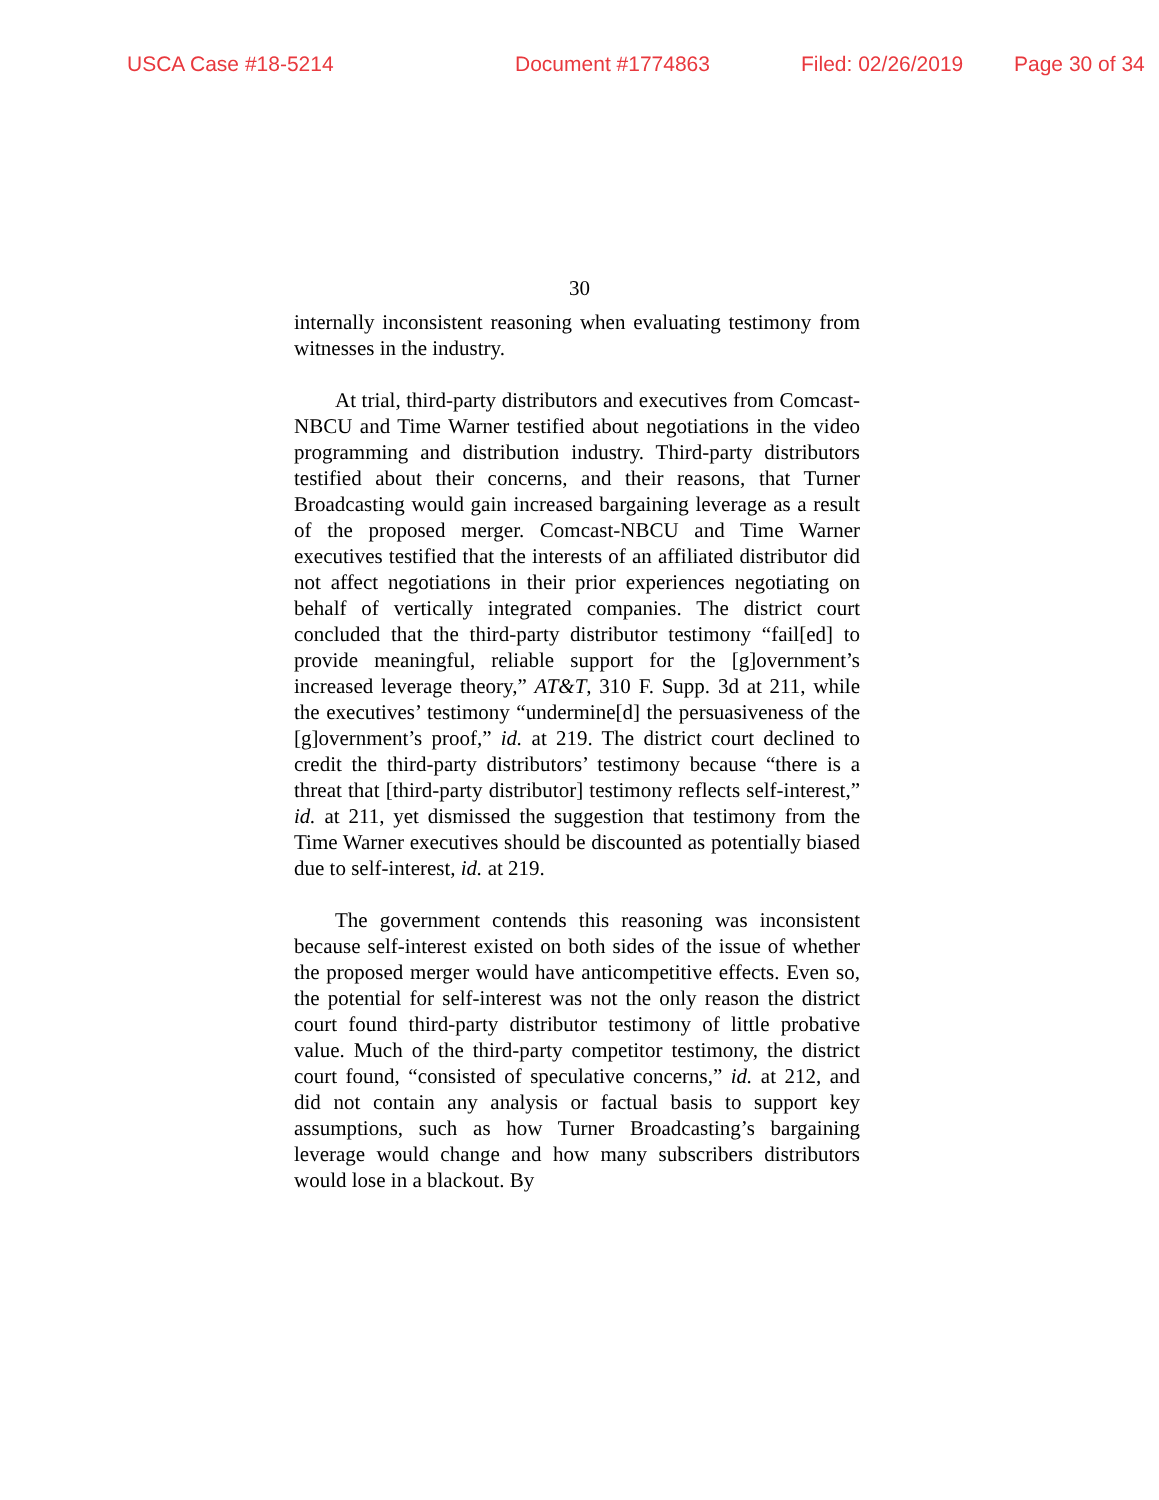USCA Case #18-5214 Document #1774863 Filed: 02/26/2019 Page 30 of 34
30
internally inconsistent reasoning when evaluating testimony from witnesses in the industry.
At trial, third-party distributors and executives from Comcast-NBCU and Time Warner testified about negotiations in the video programming and distribution industry. Third-party distributors testified about their concerns, and their reasons, that Turner Broadcasting would gain increased bargaining leverage as a result of the proposed merger. Comcast-NBCU and Time Warner executives testified that the interests of an affiliated distributor did not affect negotiations in their prior experiences negotiating on behalf of vertically integrated companies. The district court concluded that the third-party distributor testimony “fail[ed] to provide meaningful, reliable support for the [g]overnment’s increased leverage theory,” AT&T, 310 F. Supp. 3d at 211, while the executives’ testimony “undermine[d] the persuasiveness of the [g]overnment’s proof,” id. at 219. The district court declined to credit the third-party distributors’ testimony because “there is a threat that [third-party distributor] testimony reflects self-interest,” id. at 211, yet dismissed the suggestion that testimony from the Time Warner executives should be discounted as potentially biased due to self-interest, id. at 219.
The government contends this reasoning was inconsistent because self-interest existed on both sides of the issue of whether the proposed merger would have anticompetitive effects. Even so, the potential for self-interest was not the only reason the district court found third-party distributor testimony of little probative value. Much of the third-party competitor testimony, the district court found, “consisted of speculative concerns,” id. at 212, and did not contain any analysis or factual basis to support key assumptions, such as how Turner Broadcasting’s bargaining leverage would change and how many subscribers distributors would lose in a blackout. By